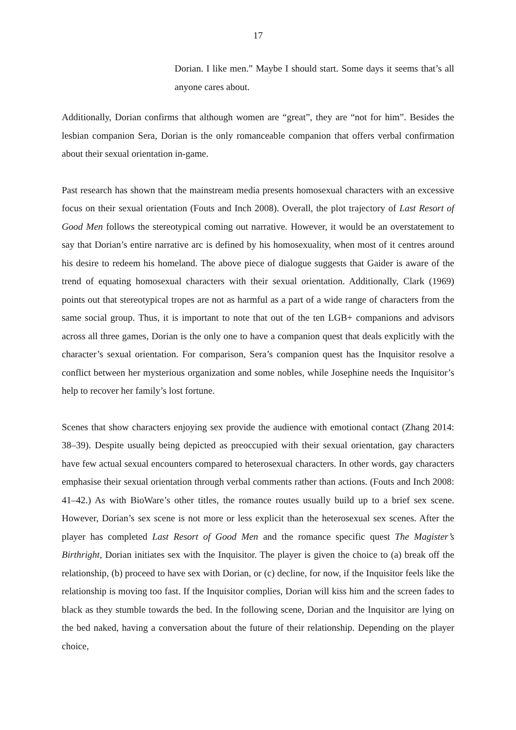17
Dorian. I like men.” Maybe I should start. Some days it seems that’s all anyone cares about.
Additionally, Dorian confirms that although women are “great”, they are “not for him”. Besides the lesbian companion Sera, Dorian is the only romanceable companion that offers verbal confirmation about their sexual orientation in-game.
Past research has shown that the mainstream media presents homosexual characters with an excessive focus on their sexual orientation (Fouts and Inch 2008). Overall, the plot trajectory of Last Resort of Good Men follows the stereotypical coming out narrative. However, it would be an overstatement to say that Dorian’s entire narrative arc is defined by his homosexuality, when most of it centres around his desire to redeem his homeland. The above piece of dialogue suggests that Gaider is aware of the trend of equating homosexual characters with their sexual orientation. Additionally, Clark (1969) points out that stereotypical tropes are not as harmful as a part of a wide range of characters from the same social group. Thus, it is important to note that out of the ten LGB+ companions and advisors across all three games, Dorian is the only one to have a companion quest that deals explicitly with the character’s sexual orientation. For comparison, Sera’s companion quest has the Inquisitor resolve a conflict between her mysterious organization and some nobles, while Josephine needs the Inquisitor’s help to recover her family’s lost fortune.
Scenes that show characters enjoying sex provide the audience with emotional contact (Zhang 2014: 38–39). Despite usually being depicted as preoccupied with their sexual orientation, gay characters have few actual sexual encounters compared to heterosexual characters. In other words, gay characters emphasise their sexual orientation through verbal comments rather than actions. (Fouts and Inch 2008: 41–42.) As with BioWare’s other titles, the romance routes usually build up to a brief sex scene. However, Dorian’s sex scene is not more or less explicit than the heterosexual sex scenes. After the player has completed Last Resort of Good Men and the romance specific quest The Magister’s Birthright, Dorian initiates sex with the Inquisitor. The player is given the choice to (a) break off the relationship, (b) proceed to have sex with Dorian, or (c) decline, for now, if the Inquisitor feels like the relationship is moving too fast. If the Inquisitor complies, Dorian will kiss him and the screen fades to black as they stumble towards the bed. In the following scene, Dorian and the Inquisitor are lying on the bed naked, having a conversation about the future of their relationship. Depending on the player choice,